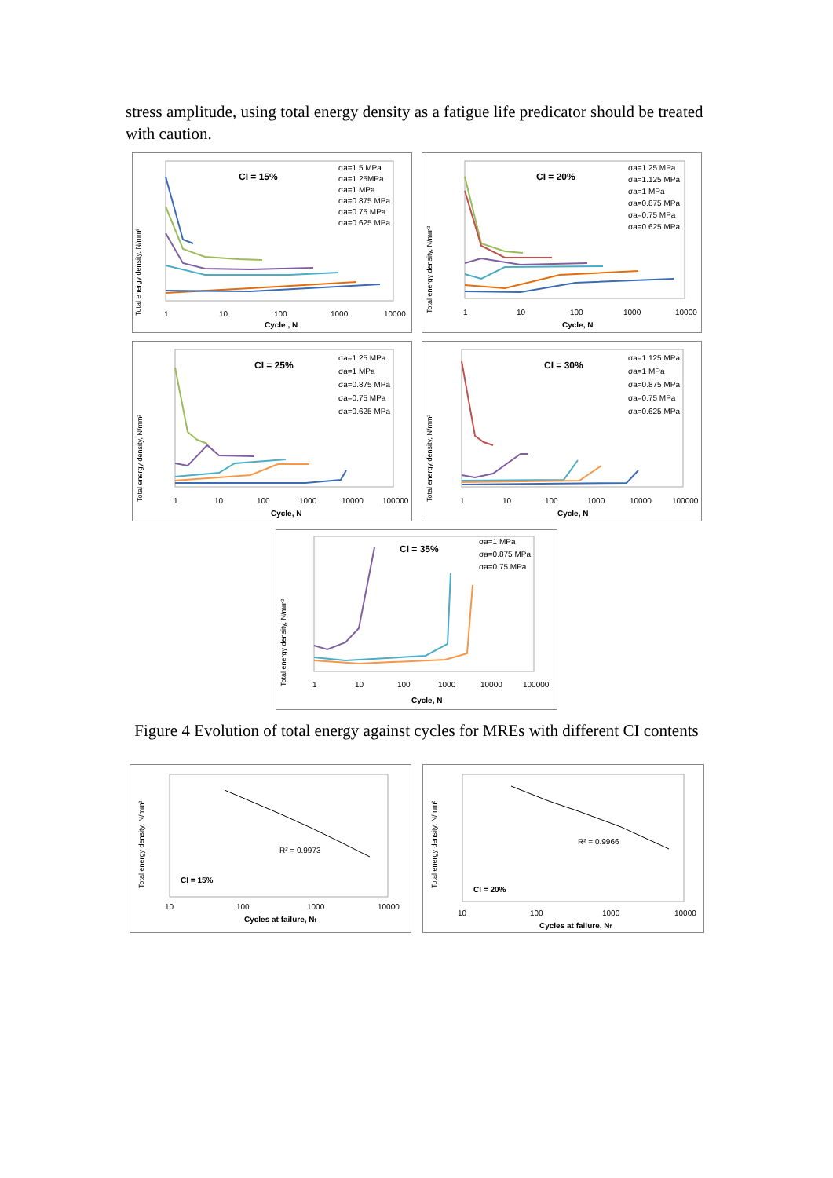stress amplitude, using total energy density as a fatigue life predicator should be treated with caution.
CI = 15%
σa=1.5 MPa
σa=1.25MPa
σa=1 MPa
σa=0.875 MPa
σa=0.75 MPa
σa=0.625 MPa
Total energy density, N/mm²
1
10
100
1000
10000
Cycle , N
CI = 20%
σa=1.25 MPa
σa=1.125 MPa
σa=1 MPa
σa=0.875 MPa
σa=0.75 MPa
σa=0.625 MPa
Total energy density, N/mm²
1
10
100
1000
10000
Cycle, N
CI = 25%
σa=1.25 MPa
σa=1 MPa
σa=0.875 MPa
σa=0.75 MPa
σa=0.625 MPa
Total energy density, N/mm²
1
10
100
1000
10000
100000
Cycle, N
CI = 30%
σa=1.125 MPa
σa=1 MPa
σa=0.875 MPa
σa=0.75 MPa
σa=0.625 MPa
Total energy density, N/mm²
1
10
100
1000
10000
100000
Cycle, N
CI = 35%
σa=1 MPa
σa=0.875 MPa
σa=0.75 MPa
Total energy density, N/mm²
1
10
100
1000
10000
100000
Cycle, N
Figure 4 Evolution of total energy against cycles for MREs with different CI contents
R² = 0.9973
CI = 15%
Total energy density, N/mm²
10
100
1000
10000
Cycles at failure, Nf
R² = 0.9966
CI = 20%
Total energy density, N/mm²
10
100
1000
10000
Cycles at failure, Nf